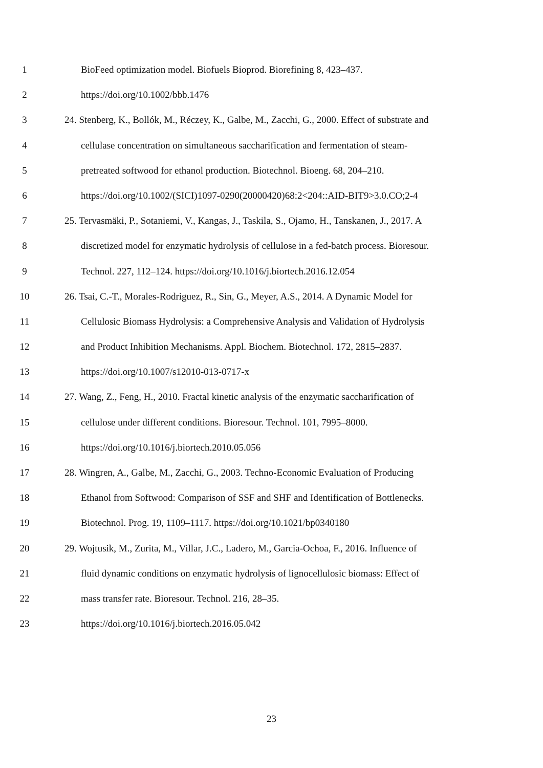1 BioFeed optimization model. Biofuels Bioprod. Biorefining 8, 423–437.
2 https://doi.org/10.1002/bbb.1476
3 24. Stenberg, K., Bollók, M., Réczey, K., Galbe, M., Zacchi, G., 2000. Effect of substrate and
4 cellulase concentration on simultaneous saccharification and fermentation of steam-
5 pretreated softwood for ethanol production. Biotechnol. Bioeng. 68, 204–210.
6 https://doi.org/10.1002/(SICI)1097-0290(20000420)68:2<204::AID-BIT9>3.0.CO;2-4
7 25. Tervasmäki, P., Sotaniemi, V., Kangas, J., Taskila, S., Ojamo, H., Tanskanen, J., 2017. A
8 discretized model for enzymatic hydrolysis of cellulose in a fed-batch process. Bioresour.
9 Technol. 227, 112–124. https://doi.org/10.1016/j.biortech.2016.12.054
10 26. Tsai, C.-T., Morales-Rodriguez, R., Sin, G., Meyer, A.S., 2014. A Dynamic Model for
11 Cellulosic Biomass Hydrolysis: a Comprehensive Analysis and Validation of Hydrolysis
12 and Product Inhibition Mechanisms. Appl. Biochem. Biotechnol. 172, 2815–2837.
13 https://doi.org/10.1007/s12010-013-0717-x
14 27. Wang, Z., Feng, H., 2010. Fractal kinetic analysis of the enzymatic saccharification of
15 cellulose under different conditions. Bioresour. Technol. 101, 7995–8000.
16 https://doi.org/10.1016/j.biortech.2010.05.056
17 28. Wingren, A., Galbe, M., Zacchi, G., 2003. Techno-Economic Evaluation of Producing
18 Ethanol from Softwood: Comparison of SSF and SHF and Identification of Bottlenecks.
19 Biotechnol. Prog. 19, 1109–1117. https://doi.org/10.1021/bp0340180
20 29. Wojtusik, M., Zurita, M., Villar, J.C., Ladero, M., Garcia-Ochoa, F., 2016. Influence of
21 fluid dynamic conditions on enzymatic hydrolysis of lignocellulosic biomass: Effect of
22 mass transfer rate. Bioresour. Technol. 216, 28–35.
23 https://doi.org/10.1016/j.biortech.2016.05.042
23